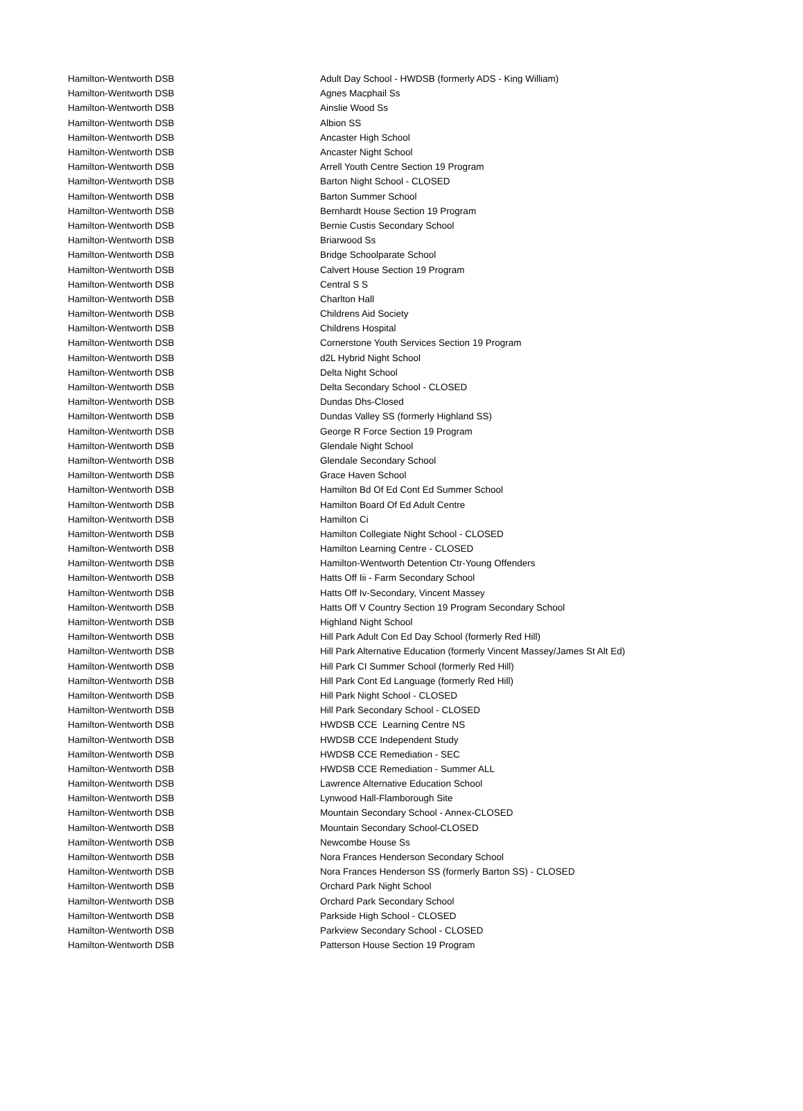| Hamilton-Wentworth DSB | Adult Day School - HWDSB (formerly ADS - King William) |
| Hamilton-Wentworth DSB | Agnes Macphail Ss |
| Hamilton-Wentworth DSB | Ainslie Wood Ss |
| Hamilton-Wentworth DSB | Albion SS |
| Hamilton-Wentworth DSB | Ancaster High School |
| Hamilton-Wentworth DSB | Ancaster Night School |
| Hamilton-Wentworth DSB | Arrell Youth Centre Section 19 Program |
| Hamilton-Wentworth DSB | Barton Night School - CLOSED |
| Hamilton-Wentworth DSB | Barton Summer School |
| Hamilton-Wentworth DSB | Bernhardt House Section 19 Program |
| Hamilton-Wentworth DSB | Bernie Custis Secondary School |
| Hamilton-Wentworth DSB | Briarwood Ss |
| Hamilton-Wentworth DSB | Bridge Schoolparate School |
| Hamilton-Wentworth DSB | Calvert House Section 19 Program |
| Hamilton-Wentworth DSB | Central S S |
| Hamilton-Wentworth DSB | Charlton Hall |
| Hamilton-Wentworth DSB | Childrens Aid Society |
| Hamilton-Wentworth DSB | Childrens Hospital |
| Hamilton-Wentworth DSB | Cornerstone Youth Services Section 19 Program |
| Hamilton-Wentworth DSB | d2L Hybrid Night School |
| Hamilton-Wentworth DSB | Delta Night School |
| Hamilton-Wentworth DSB | Delta Secondary School - CLOSED |
| Hamilton-Wentworth DSB | Dundas Dhs-Closed |
| Hamilton-Wentworth DSB | Dundas Valley SS (formerly Highland SS) |
| Hamilton-Wentworth DSB | George R Force Section 19 Program |
| Hamilton-Wentworth DSB | Glendale Night School |
| Hamilton-Wentworth DSB | Glendale Secondary School |
| Hamilton-Wentworth DSB | Grace Haven School |
| Hamilton-Wentworth DSB | Hamilton Bd Of Ed Cont Ed Summer School |
| Hamilton-Wentworth DSB | Hamilton Board Of Ed Adult Centre |
| Hamilton-Wentworth DSB | Hamilton Ci |
| Hamilton-Wentworth DSB | Hamilton Collegiate Night School - CLOSED |
| Hamilton-Wentworth DSB | Hamilton Learning Centre - CLOSED |
| Hamilton-Wentworth DSB | Hamilton-Wentworth Detention Ctr-Young Offenders |
| Hamilton-Wentworth DSB | Hatts Off Iii - Farm Secondary School |
| Hamilton-Wentworth DSB | Hatts Off Iv-Secondary, Vincent Massey |
| Hamilton-Wentworth DSB | Hatts Off V Country Section 19 Program Secondary School |
| Hamilton-Wentworth DSB | Highland Night School |
| Hamilton-Wentworth DSB | Hill Park Adult Con Ed Day School (formerly Red Hill) |
| Hamilton-Wentworth DSB | Hill Park Alternative Education (formerly Vincent Massey/James St Alt Ed) |
| Hamilton-Wentworth DSB | Hill Park CI Summer School (formerly Red Hill) |
| Hamilton-Wentworth DSB | Hill Park Cont Ed Language (formerly Red Hill) |
| Hamilton-Wentworth DSB | Hill Park Night School - CLOSED |
| Hamilton-Wentworth DSB | Hill Park Secondary School - CLOSED |
| Hamilton-Wentworth DSB | HWDSB CCE Learning Centre NS |
| Hamilton-Wentworth DSB | HWDSB CCE Independent Study |
| Hamilton-Wentworth DSB | HWDSB CCE Remediation - SEC |
| Hamilton-Wentworth DSB | HWDSB CCE Remediation - Summer ALL |
| Hamilton-Wentworth DSB | Lawrence Alternative Education School |
| Hamilton-Wentworth DSB | Lynwood Hall-Flamborough Site |
| Hamilton-Wentworth DSB | Mountain Secondary School - Annex-CLOSED |
| Hamilton-Wentworth DSB | Mountain Secondary School-CLOSED |
| Hamilton-Wentworth DSB | Newcombe House Ss |
| Hamilton-Wentworth DSB | Nora Frances Henderson Secondary School |
| Hamilton-Wentworth DSB | Nora Frances Henderson SS (formerly Barton SS) - CLOSED |
| Hamilton-Wentworth DSB | Orchard Park Night School |
| Hamilton-Wentworth DSB | Orchard Park Secondary School |
| Hamilton-Wentworth DSB | Parkside High School - CLOSED |
| Hamilton-Wentworth DSB | Parkview Secondary School - CLOSED |
| Hamilton-Wentworth DSB | Patterson House Section 19 Program |